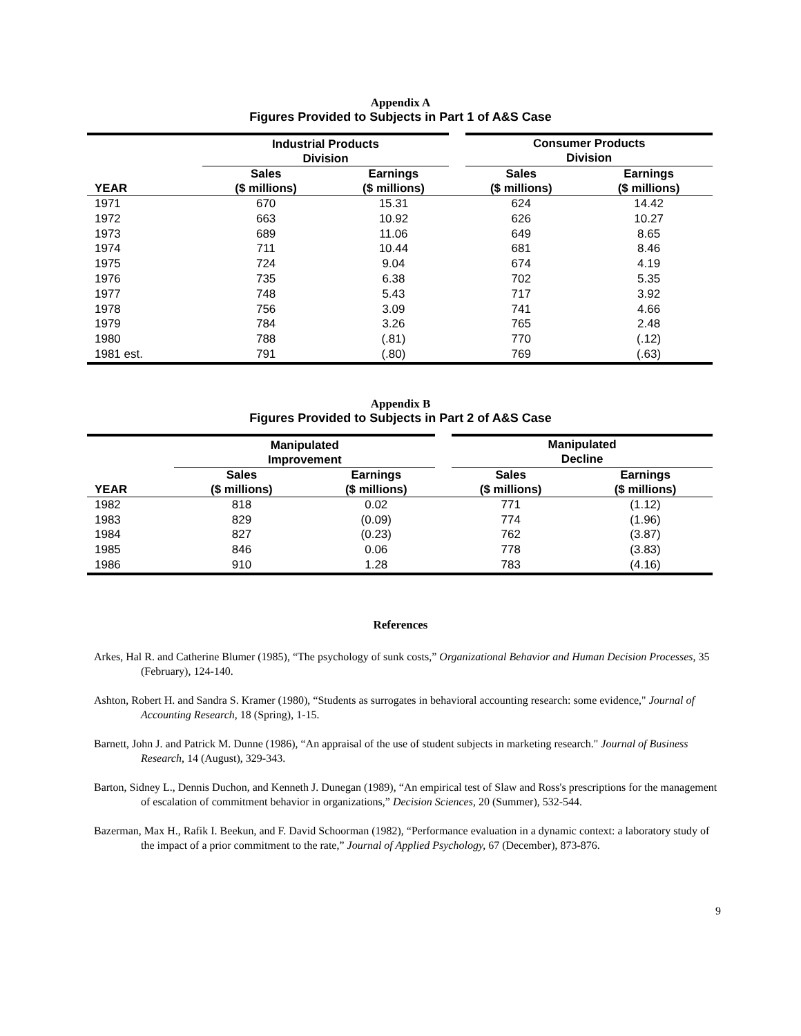Appendix A
Figures Provided to Subjects in Part 1 of A&S Case
| | Industrial Products Division | | Consumer Products Division | |
| --- | --- | --- | --- | --- |
| YEAR | Sales ($ millions) | Earnings ($ millions) | Sales ($ millions) | Earnings ($ millions) |
| 1971 | 670 | 15.31 | 624 | 14.42 |
| 1972 | 663 | 10.92 | 626 | 10.27 |
| 1973 | 689 | 11.06 | 649 | 8.65 |
| 1974 | 711 | 10.44 | 681 | 8.46 |
| 1975 | 724 | 9.04 | 674 | 4.19 |
| 1976 | 735 | 6.38 | 702 | 5.35 |
| 1977 | 748 | 5.43 | 717 | 3.92 |
| 1978 | 756 | 3.09 | 741 | 4.66 |
| 1979 | 784 | 3.26 | 765 | 2.48 |
| 1980 | 788 | (.81) | 770 | (.12) |
| 1981 est. | 791 | (.80) | 769 | (.63) |
Appendix B
Figures Provided to Subjects in Part 2 of A&S Case
| | Manipulated Improvement | | Manipulated Decline | |
| --- | --- | --- | --- | --- |
| YEAR | Sales ($ millions) | Earnings ($ millions) | Sales ($ millions) | Earnings ($ millions) |
| 1982 | 818 | 0.02 | 771 | (1.12) |
| 1983 | 829 | (0.09) | 774 | (1.96) |
| 1984 | 827 | (0.23) | 762 | (3.87) |
| 1985 | 846 | 0.06 | 778 | (3.83) |
| 1986 | 910 | 1.28 | 783 | (4.16) |
References
Arkes, Hal R. and Catherine Blumer (1985), “The psychology of sunk costs,” Organizational Behavior and Human Decision Processes, 35 (February), 124-140.
Ashton, Robert H. and Sandra S. Kramer (1980), “Students as surrogates in behavioral accounting research: some evidence," Journal of Accounting Research, 18 (Spring), 1-15.
Barnett, John J. and Patrick M. Dunne (1986), “An appraisal of the use of student subjects in marketing research." Journal of Business Research, 14 (August), 329-343.
Barton, Sidney L., Dennis Duchon, and Kenneth J. Dunegan (1989), “An empirical test of Slaw and Ross's prescriptions for the management of escalation of commitment behavior in organizations,” Decision Sciences, 20 (Summer), 532-544.
Bazerman, Max H., Rafik I. Beekun, and F. David Schoorman (1982), “Performance evaluation in a dynamic context: a laboratory study of the impact of a prior commitment to the rate,” Journal of Applied Psychology, 67 (December), 873-876.
9